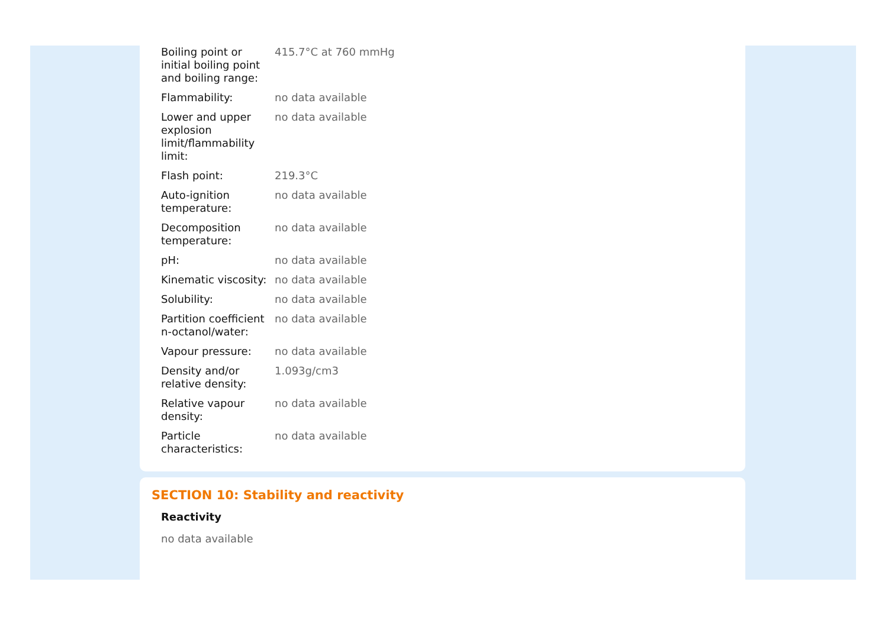| Boiling point or initial boiling point and boiling range: | 415.7°C at 760 mmHg |
| Flammability: | no data available |
| Lower and upper explosion limit/flammability limit: | no data available |
| Flash point: | 219.3°C |
| Auto-ignition temperature: | no data available |
| Decomposition temperature: | no data available |
| pH: | no data available |
| Kinematic viscosity: | no data available |
| Solubility: | no data available |
| Partition coefficient n-octanol/water: | no data available |
| Vapour pressure: | no data available |
| Density and/or relative density: | 1.093g/cm3 |
| Relative vapour density: | no data available |
| Particle characteristics: | no data available |
SECTION 10: Stability and reactivity
Reactivity
no data available